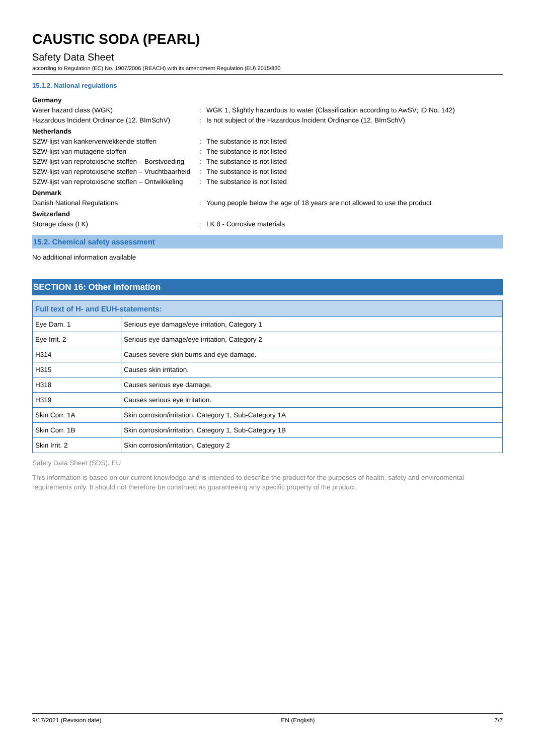CAUSTIC SODA (PEARL)
Safety Data Sheet
according to Regulation (EC) No. 1907/2006 (REACH) with its amendment Regulation (EU) 2015/830
15.1.2. National regulations
Germany
Water hazard class (WGK)
:
WGK 1, Slightly hazardous to water (Classification according to AwSV; ID No. 142)
Hazardous Incident Ordinance (12. BImSchV)
:
Is not subject of the Hazardous Incident Ordinance (12. BImSchV)
Netherlands
SZW-lijst van kankerverwekkende stoffen
:
The substance is not listed
SZW-lijst van mutagene stoffen
:
The substance is not listed
SZW-lijst van reprotoxische stoffen – Borstvoeding
:
The substance is not listed
SZW-lijst van reprotoxische stoffen – Vruchtbaarheid
:
The substance is not listed
SZW-lijst van reprotoxische stoffen – Ontwikkeling
:
The substance is not listed
Denmark
Danish National Regulations
:
Young people below the age of 18 years are not allowed to use the product
Switzerland
Storage class (LK)
:
LK 8 - Corrosive materials
15.2. Chemical safety assessment
No additional information available
SECTION 16: Other information
| Full text of H- and EUH-statements: | |
| --- | --- |
| Eye Dam. 1 | Serious eye damage/eye irritation, Category 1 |
| Eye Irrit. 2 | Serious eye damage/eye irritation, Category 2 |
| H314 | Causes severe skin burns and eye damage. |
| H315 | Causes skin irritation. |
| H318 | Causes serious eye damage. |
| H319 | Causes serious eye irritation. |
| Skin Corr. 1A | Skin corrosion/irritation, Category 1, Sub-Category 1A |
| Skin Corr. 1B | Skin corrosion/irritation, Category 1, Sub-Category 1B |
| Skin Irrit. 2 | Skin corrosion/irritation, Category 2 |
Safety Data Sheet (SDS), EU
This information is based on our current knowledge and is intended to describe the product for the purposes of health, safety and environmental requirements only. It should not therefore be construed as guaranteeing any specific property of the product.
9/17/2021 (Revision date) EN (English) 7/7